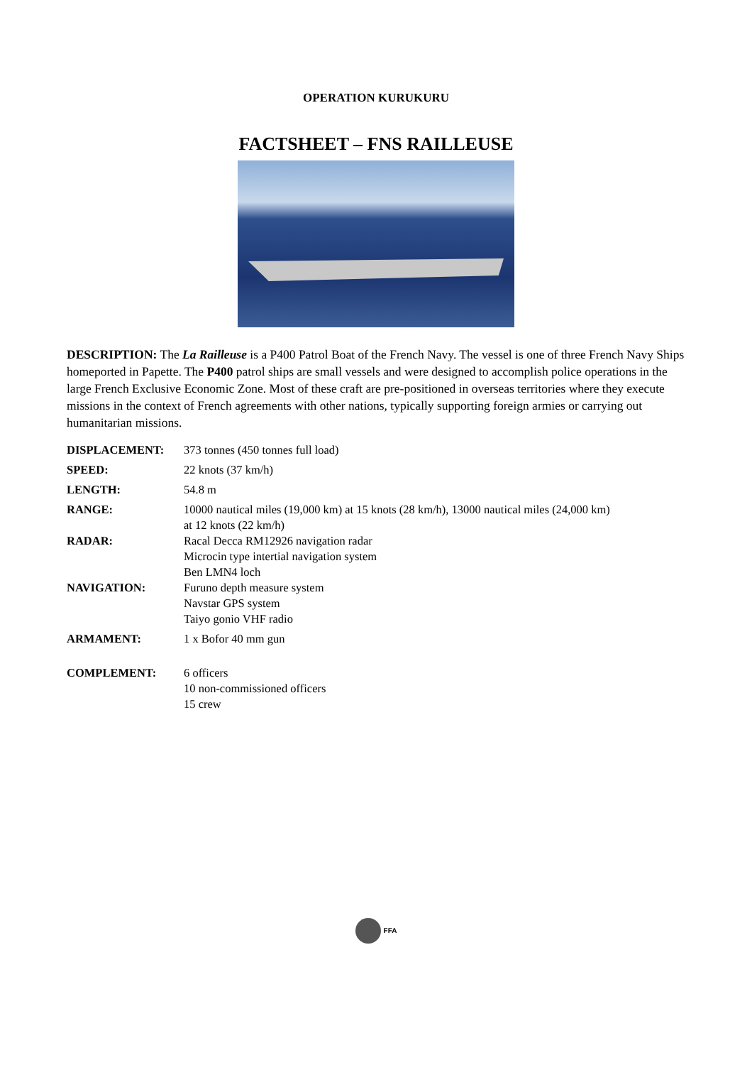OPERATION KURUKURU
FACTSHEET – FNS RAILLEUSE
DESCRIPTION: The La Railleuse is a P400 Patrol Boat of the French Navy. The vessel is one of three French Navy Ships homeported in Papette. The P400 patrol ships are small vessels and were designed to accomplish police operations in the large French Exclusive Economic Zone. Most of these craft are pre-positioned in overseas territories where they execute missions in the context of French agreements with other nations, typically supporting foreign armies or carrying out humanitarian missions.
| DISPLACEMENT: | 373 tonnes (450 tonnes full load) |
| SPEED: | 22 knots (37 km/h) |
| LENGTH: | 54.8 m |
| RANGE: | 10000 nautical miles (19,000 km) at 15 knots (28 km/h), 13000 nautical miles (24,000 km) at 12 knots (22 km/h) |
| RADAR: | Racal Decca RM12926 navigation radar Microcin type intertial navigation system Ben LMN4 loch |
| NAVIGATION: | Furuno depth measure system Navstar GPS system Taiyo gonio VHF radio |
| ARMAMENT: | 1 x Bofor 40 mm gun |
| COMPLEMENT: | 6 officers 10 non-commissioned officers 15 crew |
FFA